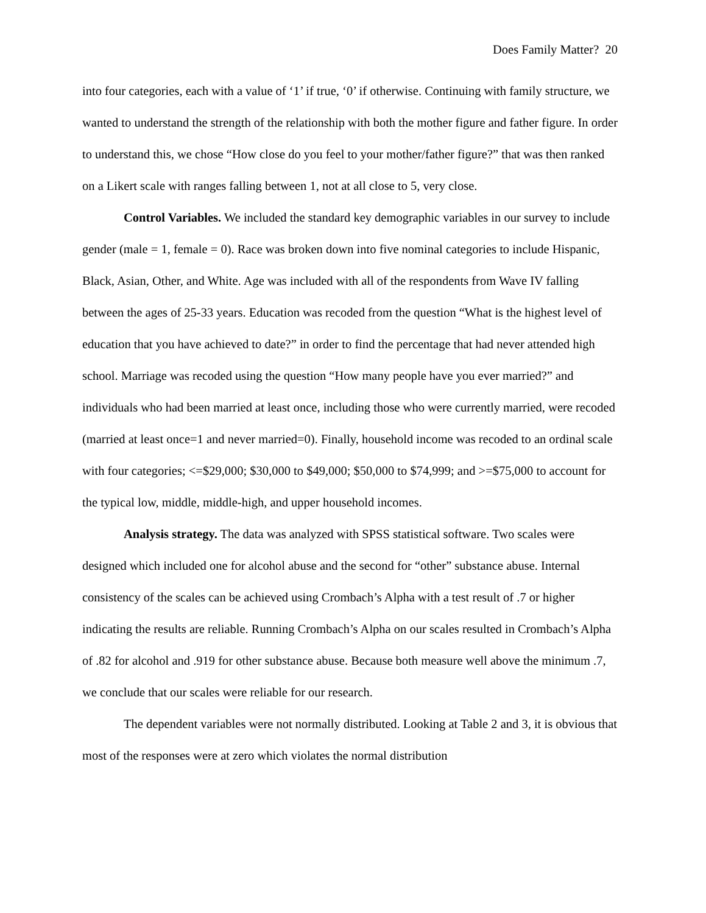Does Family Matter? 20
into four categories, each with a value of ‘1’ if true, ‘0’ if otherwise. Continuing with family structure, we wanted to understand the strength of the relationship with both the mother figure and father figure. In order to understand this, we chose “How close do you feel to your mother/father figure?” that was then ranked on a Likert scale with ranges falling between 1, not at all close to 5, very close.
Control Variables. We included the standard key demographic variables in our survey to include gender (male = 1, female = 0). Race was broken down into five nominal categories to include Hispanic, Black, Asian, Other, and White. Age was included with all of the respondents from Wave IV falling between the ages of 25-33 years. Education was recoded from the question “What is the highest level of education that you have achieved to date?” in order to find the percentage that had never attended high school. Marriage was recoded using the question “How many people have you ever married?” and individuals who had been married at least once, including those who were currently married, were recoded (married at least once=1 and never married=0). Finally, household income was recoded to an ordinal scale with four categories; <=$29,000; $30,000 to $49,000; $50,000 to $74,999; and >=$75,000 to account for the typical low, middle, middle-high, and upper household incomes.
Analysis strategy. The data was analyzed with SPSS statistical software. Two scales were designed which included one for alcohol abuse and the second for “other” substance abuse. Internal consistency of the scales can be achieved using Crombach’s Alpha with a test result of .7 or higher indicating the results are reliable. Running Crombach’s Alpha on our scales resulted in Crombach’s Alpha of .82 for alcohol and .919 for other substance abuse. Because both measure well above the minimum .7, we conclude that our scales were reliable for our research.
The dependent variables were not normally distributed. Looking at Table 2 and 3, it is obvious that most of the responses were at zero which violates the normal distribution